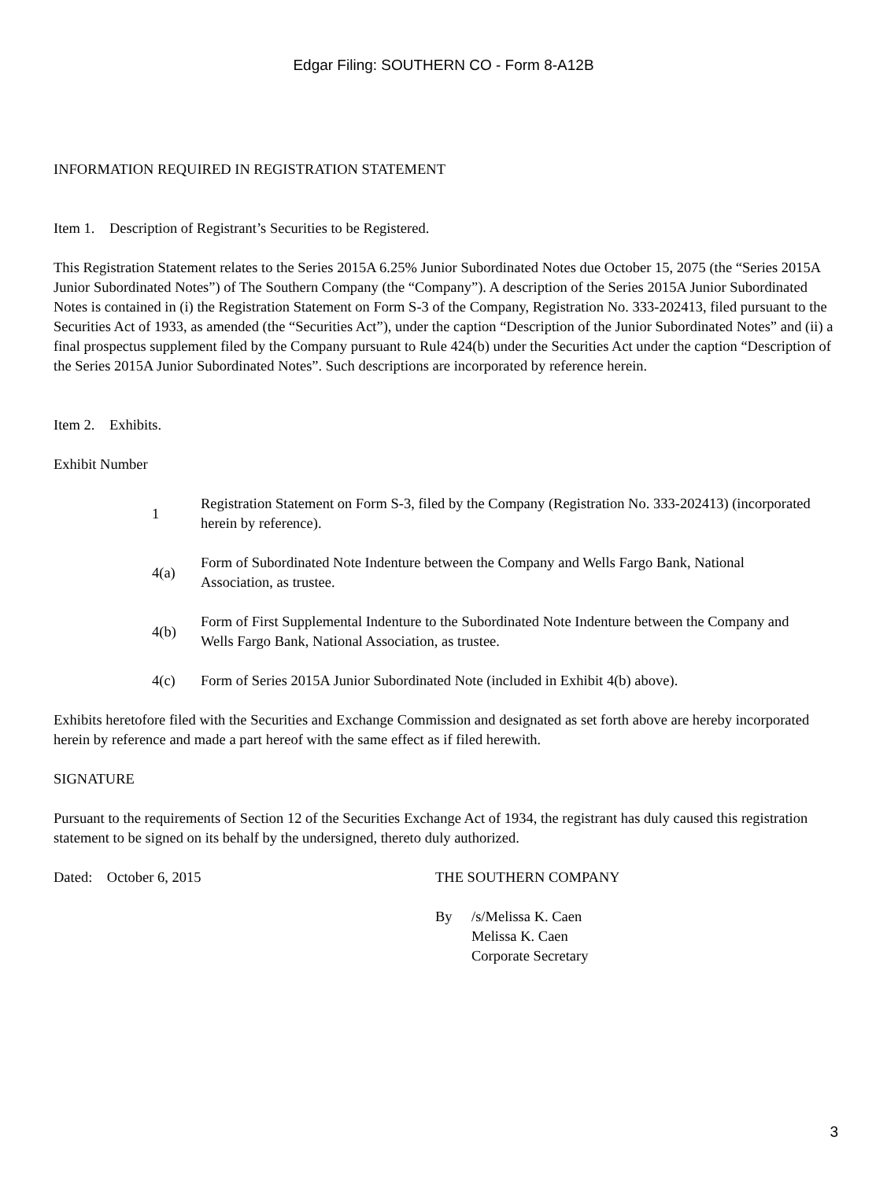Edgar Filing: SOUTHERN CO - Form 8-A12B
INFORMATION REQUIRED IN REGISTRATION STATEMENT
Item 1. Description of Registrant’s Securities to be Registered.
This Registration Statement relates to the Series 2015A 6.25% Junior Subordinated Notes due October 15, 2075 (the “Series 2015A Junior Subordinated Notes”) of The Southern Company (the “Company”). A description of the Series 2015A Junior Subordinated Notes is contained in (i) the Registration Statement on Form S-3 of the Company, Registration No. 333-202413, filed pursuant to the Securities Act of 1933, as amended (the “Securities Act”), under the caption “Description of the Junior Subordinated Notes” and (ii) a final prospectus supplement filed by the Company pursuant to Rule 424(b) under the Securities Act under the caption “Description of the Series 2015A Junior Subordinated Notes”. Such descriptions are incorporated by reference herein.
Item 2. Exhibits.
Exhibit Number
| 1 | Registration Statement on Form S-3, filed by the Company (Registration No. 333-202413) (incorporated herein by reference). |
| 4(a) | Form of Subordinated Note Indenture between the Company and Wells Fargo Bank, National Association, as trustee. |
| 4(b) | Form of First Supplemental Indenture to the Subordinated Note Indenture between the Company and Wells Fargo Bank, National Association, as trustee. |
| 4(c) | Form of Series 2015A Junior Subordinated Note (included in Exhibit 4(b) above). |
Exhibits heretofore filed with the Securities and Exchange Commission and designated as set forth above are hereby incorporated herein by reference and made a part hereof with the same effect as if filed herewith.
SIGNATURE
Pursuant to the requirements of Section 12 of the Securities Exchange Act of 1934, the registrant has duly caused this registration statement to be signed on its behalf by the undersigned, thereto duly authorized.
| Dated: October 6, 2015 | THE SOUTHERN COMPANY | |
| | By | /s/Melissa K. Caen Melissa K. Caen Corporate Secretary |
3